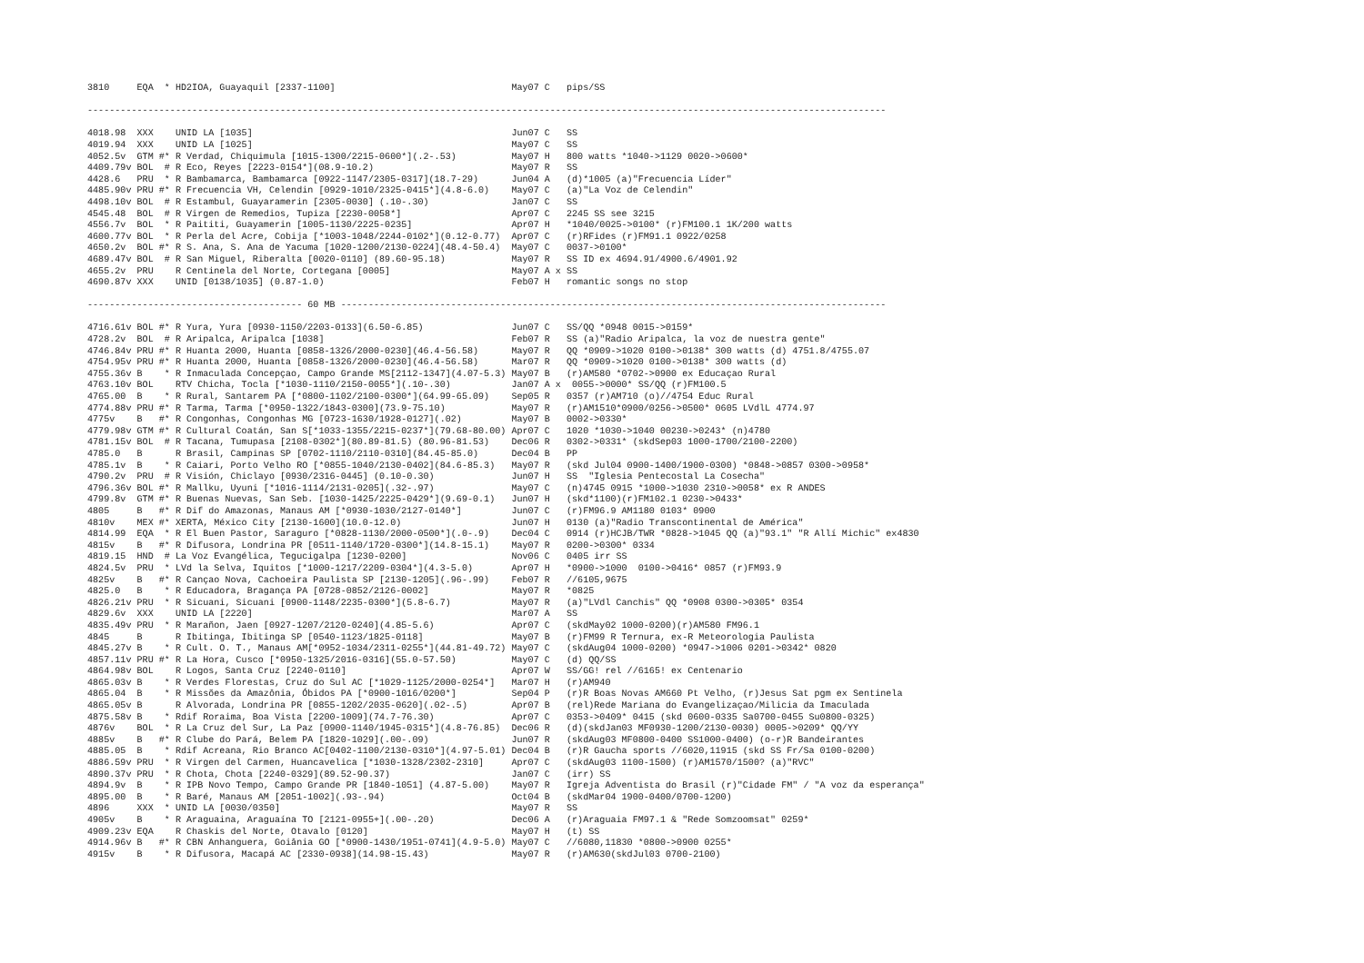3810     EQA  * HD2IOA, Guayaquil [2337-1100]                                May07 C   pips/SS

-------------------------------------------------------------------------------------------------------------------------------------------------

4018.98  XXX    UNID LA [1035]                                               Jun07 C   SS
4019.94  XXX    UNID LA [1025]                                               May07 C   SS
4052.5v  GTM #* R Verdad, Chiquimula [1015-1300/2215-0600*](.2-.53)          May07 H   800 watts *1040->1129 0020->0600*
4409.79v BOL  # R Eco, Reyes [2223-0154*](08.9-10.2)                         May07 R   SS
4428.6   PRU  * R Bambamarca, Bambamarca [0922-1147/2305-0317](18.7-29)      Jun04 A   (d)*1005 (a)"Frecuencia Líder"
4485.90v PRU #* R Frecuencia VH, Celendin [0929-1010/2325-0415*](4.8-6.0)    May07 C   (a)"La Voz de Celendin"
4498.10v BOL  # R Estambul, Guayaramerin [2305-0030] (.10-.30)               Jan07 C   SS
4545.48  BOL  # R Virgen de Remedios, Tupiza [2230-0058*]                    Apr07 C   2245 SS see 3215
4556.7v  BOL  * R Paititi, Guayamerin [1005-1130/2225-0235]                  Apr07 H   *1040/0025->0100* (r)FM100.1 1K/200 watts
4600.77v BOL  * R Perla del Acre, Cobija [*1003-1048/2244-0102*](0.12-0.77)  Apr07 C   (r)RFides (r)FM91.1 0922/0258
4650.2v  BOL #* R S. Ana, S. Ana de Yacuma [1020-1200/2130-0224](48.4-50.4)  May07 C   0037->0100*
4689.47v BOL  # R San Miguel, Riberalta [0020-0110] (89.60-95.18)            May07 R   SS ID ex 4694.91/4900.6/4901.92
4655.2v  PRU    R Centinela del Norte, Cortegana [0005]                      May07 A x SS
4690.87v XXX    UNID [0138/1035] (0.87-1.0)                                  Feb07 H   romantic songs no stop

--------------------------------------- 60 MB ---------------------------------------------------------------------------------------------------

4716.61v BOL #* R Yura, Yura [0930-1150/2203-0133](6.50-6.85)                Jun07 C   SS/QQ *0948 0015->0159*
4728.2v  BOL  # R Aripalca, Aripalca [1038]                                  Feb07 R   SS (a)"Radio Aripalca, la voz de nuestra gente"
4746.84v PRU #* R Huanta 2000, Huanta [0858-1326/2000-0230](46.4-56.58)      May07 R   QQ *0909->1020 0100->0138* 300 watts (d) 4751.8/4755.07
4754.95v PRU #* R Huanta 2000, Huanta [0858-1326/2000-0230](46.4-56.58)      Mar07 R   QQ *0909->1020 0100->0138* 300 watts (d)
4755.36v B    * R Inmaculada Concepçao, Campo Grande MS[2112-1347](4.07-5.3) May07 B   (r)AM580 *0702->0900 ex Educaçao Rural
4763.10v BOL    RTV Chicha, Tocla [*1030-1110/2150-0055*](.10-.30)           Jan07 A x  0055->0000* SS/QQ (r)FM100.5
4765.00  B    * R Rural, Santarem PA [*0800-1102/2100-0300*](64.99-65.09)    Sep05 R   0357 (r)AM710 (o)//4754 Educ Rural
4774.88v PRU #* R Tarma, Tarma [*0950-1322/1843-0300](73.9-75.10)            May07 R   (r)AM1510*0900/0256->0500* 0605 LVdlL 4774.97
4775v    B   #* R Congonhas, Congonhas MG [0723-1630/1928-0127](.02)         May07 B   0002->0330*
4779.98v GTM #* R Cultural Coatán, San S[*1033-1355/2215-0237*](79.68-80.00) Apr07 C   1020 *1030->1040 00230->0243* (n)4780
4781.15v BOL  # R Tacana, Tumupasa [2108-0302*](80.89-81.5) (80.96-81.53)    Dec06 R   0302->0331* (skdSep03 1000-1700/2100-2200)
4785.0   B      R Brasil, Campinas SP [0702-1110/2110-0310](84.45-85.0)      Dec04 B   PP
4785.1v  B    * R Caiari, Porto Velho RO [*0855-1040/2130-0402](84.6-85.3)   May07 R   (skd Jul04 0900-1400/1900-0300) *0848->0857 0300->0958*
4790.2v  PRU  # R Visión, Chiclayo [0930/2316-0445] (0.10-0.30)              Jun07 H   SS  "Iglesia Pentecostal La Cosecha"
4796.36v BOL #* R Mallku, Uyuni [*1016-1114/2131-0205](.32-.97)              May07 C   (n)4745 0915 *1000->1030 2310->0058* ex R ANDES
4799.8v  GTM #* R Buenas Nuevas, San Seb. [1030-1425/2225-0429*](9.69-0.1)   Jun07 H   (skd*1100)(r)FM102.1 0230->0433*
4805     B   #* R Dif do Amazonas, Manaus AM [*0930-1030/2127-0140*]         Jun07 C   (r)FM96.9 AM1180 0103* 0900
4810v    MEX #* XERTA, México City [2130-1600](10.0-12.0)                    Jun07 H   0130 (a)"Radio Transcontinental de América"
4814.99  EQA  * R El Buen Pastor, Saraguro [*0828-1130/2000-0500*](.0-.9)    Dec04 C   0914 (r)HCJB/TWR *0828->1045 QQ (a)"93.1" "R Allí Michic" ex4830
4815v    B   #* R Difusora, Londrina PR [0511-1140/1720-0300*](14.8-15.1)    May07 R   0200->0300* 0334
4819.15  HND  # La Voz Evangélica, Tegucigalpa [1230-0200]                   Nov06 C   0405 irr SS
4824.5v  PRU  * LVd la Selva, Iquitos [*1000-1217/2209-0304*](4.3-5.0)       Apr07 H   *0900->1000  0100->0416* 0857 (r)FM93.9
4825v    B   #* R Cançao Nova, Cachoeira Paulista SP [2130-1205](.96-.99)    Feb07 R   //6105,9675
4825.0   B    * R Educadora, Bragança PA [0728-0852/2126-0002]               May07 R   *0825
4826.21v PRU  * R Sicuani, Sicuani [0900-1148/2235-0300*](5.8-6.7)           May07 R   (a)"LVdl Canchis" QQ *0908 0300->0305* 0354
4829.6v  XXX    UNID LA [2220]                                               Mar07 A   SS
4835.49v PRU  * R Marañon, Jaen [0927-1207/2120-0240](4.85-5.6)              Apr07 C   (skdMay02 1000-0200)(r)AM580 FM96.1
4845     B      R Ibitinga, Ibitinga SP [0540-1123/1825-0118]                May07 B   (r)FM99 R Ternura, ex-R Meteorologia Paulista
4845.27v B    * R Cult. O. T., Manaus AM[*0952-1034/2311-0255*](44.81-49.72) May07 C   (skdAug04 1000-0200) *0947->1006 0201->0342* 0820
4857.11v PRU #* R La Hora, Cusco [*0950-1325/2016-0316](55.0-57.50)          May07 C   (d) QQ/SS
4864.98v BOL    R Logos, Santa Cruz [2240-0110]                              Apr07 W   SS/GG! rel //6165! ex Centenario
4865.03v B    * R Verdes Florestas, Cruz do Sul AC [*1029-1125/2000-0254*]   Mar07 H   (r)AM940
4865.04  B    * R Missões da Amazônia, Óbidos PA [*0900-1016/0200*]          Sep04 P   (r)R Boas Novas AM660 Pt Velho, (r)Jesus Sat pgm ex Sentinela
4865.05v B      R Alvorada, Londrina PR [0855-1202/2035-0620](.02-.5)        Apr07 B   (rel)Rede Mariana do Evangelizaçao/Milicia da Imaculada
4875.58v B    * Rdif Roraima, Boa Vista [2200-1009](74.7-76.30)              Apr07 C   0353->0409* 0415 (skd 0600-0335 Sa0700-0455 Su0800-0325)
4876v    BOL  * R La Cruz del Sur, La Paz [0900-1140/1945-0315*](4.8-76.85)  Dec06 R   (d)(skdJan03 MF0930-1200/2130-0030) 0005->0209* QQ/YY
4885v    B   #* R Clube do Pará, Belem PA [1820-1029](.00-.09)               Jun07 R   (skdAug03 MF0800-0400 SS1000-0400) (o-r)R Bandeirantes
4885.05  B    * Rdif Acreana, Rio Branco AC[0402-1100/2130-0310*](4.97-5.01) Dec04 B   (r)R Gaucha sports //6020,11915 (skd SS Fr/Sa 0100-0200)
4886.59v PRU  * R Virgen del Carmen, Huancavelica [*1030-1328/2302-2310]     Apr07 C   (skdAug03 1100-1500) (r)AM1570/1500? (a)"RVC"
4890.37v PRU  * R Chota, Chota [2240-0329](89.52-90.37)                      Jan07 C   (irr) SS
4894.9v  B    * R IPB Novo Tempo, Campo Grande PR [1840-1051] (4.87-5.00)    May07 R   Igreja Adventista do Brasil (r)"Cidade FM" / "A voz da esperança"
4895.00  B    * R Baré, Manaus AM [2051-1002](.93-.94)                       Oct04 B   (skdMar04 1900-0400/0700-1200)
4896     XXX  * UNID LA [0030/0350]                                          May07 R   SS
4905v    B    * R Araguaina, Araguaína TO [2121-0955+](.00-.20)              Dec06 A   (r)Araguaia FM97.1 & "Rede Somzoomsat" 0259*
4909.23v EQA    R Chaskis del Norte, Otavalo [0120]                          May07 H   (t) SS
4914.96v B   #* R CBN Anhanguera, Goiânia GO [*0900-1430/1951-0741](4.9-5.0) May07 C   //6080,11830 *0800->0900 0255*
4915v    B    * R Difusora, Macapá AC [2330-0938](14.98-15.43)               May07 R   (r)AM630(skdJul03 0700-2100)